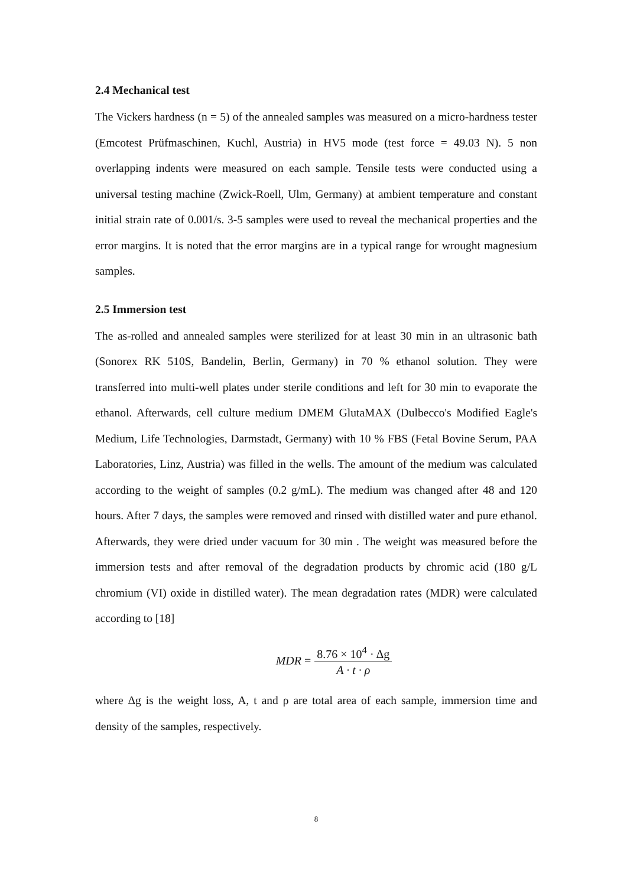2.4 Mechanical test
The Vickers hardness (n = 5) of the annealed samples was measured on a micro-hardness tester (Emcotest Prüfmaschinen, Kuchl, Austria) in HV5 mode (test force = 49.03 N). 5 non overlapping indents were measured on each sample. Tensile tests were conducted using a universal testing machine (Zwick-Roell, Ulm, Germany) at ambient temperature and constant initial strain rate of 0.001/s. 3-5 samples were used to reveal the mechanical properties and the error margins. It is noted that the error margins are in a typical range for wrought magnesium samples.
2.5 Immersion test
The as-rolled and annealed samples were sterilized for at least 30 min in an ultrasonic bath (Sonorex RK 510S, Bandelin, Berlin, Germany) in 70 % ethanol solution. They were transferred into multi-well plates under sterile conditions and left for 30 min to evaporate the ethanol. Afterwards, cell culture medium DMEM GlutaMAX (Dulbecco's Modified Eagle's Medium, Life Technologies, Darmstadt, Germany) with 10 % FBS (Fetal Bovine Serum, PAA Laboratories, Linz, Austria) was filled in the wells. The amount of the medium was calculated according to the weight of samples (0.2 g/mL). The medium was changed after 48 and 120 hours. After 7 days, the samples were removed and rinsed with distilled water and pure ethanol. Afterwards, they were dried under vacuum for 30 min . The weight was measured before the immersion tests and after removal of the degradation products by chromic acid (180 g/L chromium (VI) oxide in distilled water). The mean degradation rates (MDR) were calculated according to [18]
MDR = 8.76 × 10<sup>4</sup> · Δg A · t · ρ
where Δg is the weight loss, A, t and ρ are total area of each sample, immersion time and density of the samples, respectively.
8